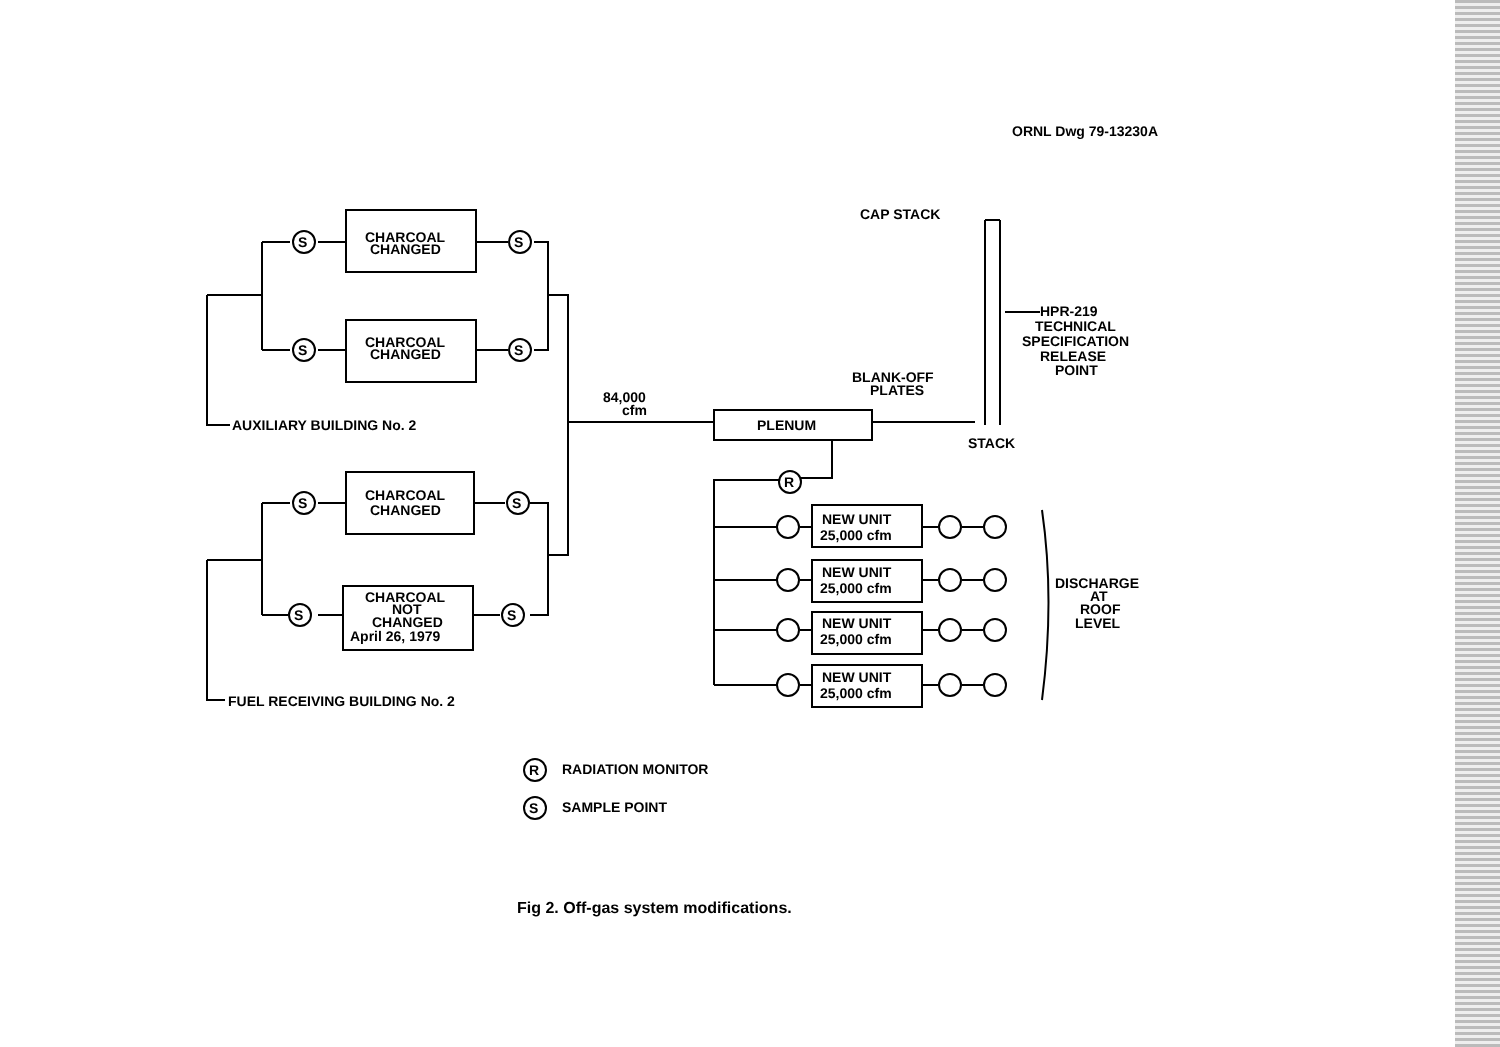ORNL Dwg 79-13230A
CAP STACK
CHARCOAL
CHANGED
CHARCOAL
CHANGED
S
S
S
S
HPR-219
TECHNICAL
SPECIFICATION
RELEASE
POINT
BLANK-OFF
PLATES
84,000
cfm
AUXILIARY BUILDING No. 2
PLENUM
STACK
R
CHARCOAL
CHANGED
S
S
NEW UNIT
25,000 cfm
NEW UNIT
25,000 cfm
NEW UNIT
25,000 cfm
NEW UNIT
25,000 cfm
DISCHARGE
AT
ROOF
LEVEL
CHARCOAL
NOT
CHANGED
April 26, 1979
S
S
FUEL RECEIVING BUILDING No. 2
R
RADIATION MONITOR
S
SAMPLE POINT
Fig 2. Off-gas system modifications.